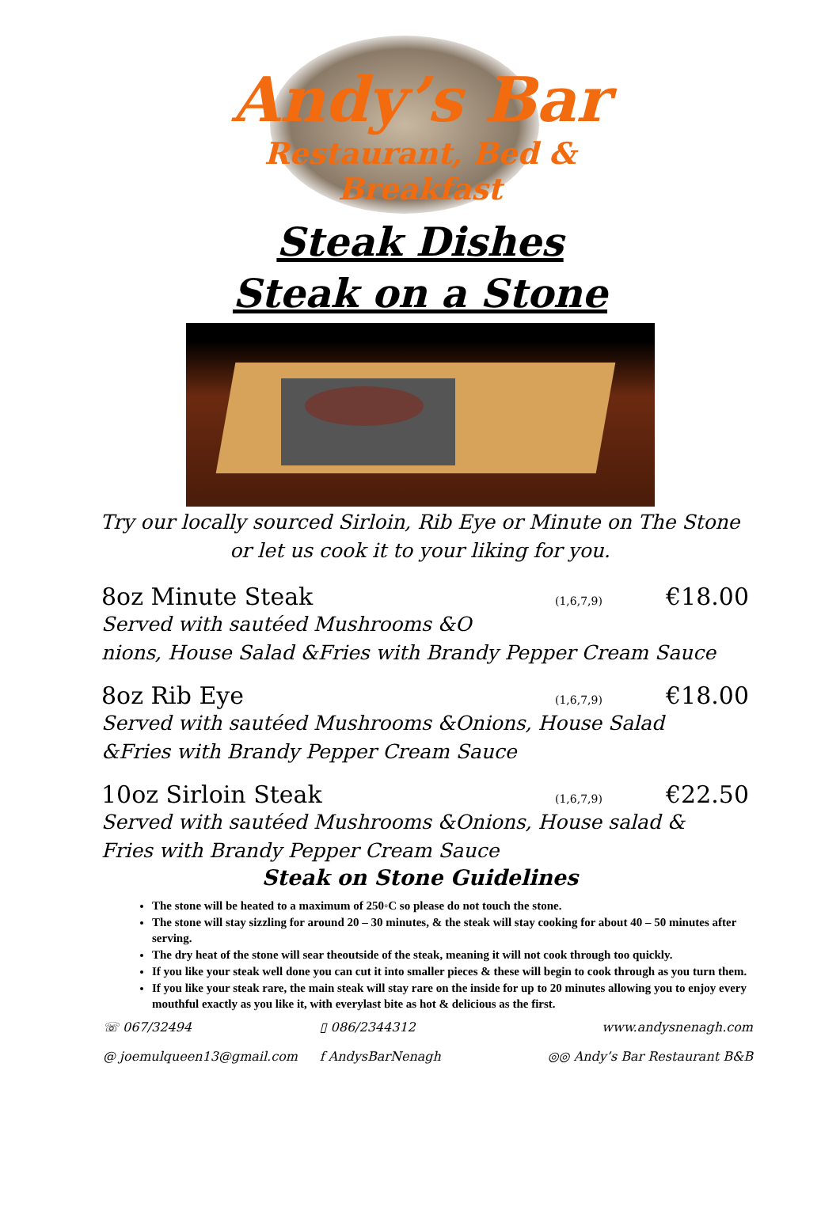Andy’s Bar
Restaurant, Bed & Breakfast
Steak Dishes
Steak on a Stone
Try our locally sourced Sirloin, Rib Eye or Minute on The Stone
or let us cook it to your liking for you.
8oz Minute Steak (1,6,7,9) €18.00
Served with sautéed Mushrooms &O
nions, House Salad &Fries with Brandy Pepper Cream Sauce
8oz Rib Eye (1,6,7,9) €18.00
Served with sautéed Mushrooms &Onions, House Salad &Fries with Brandy Pepper Cream Sauce
10oz Sirloin Steak (1,6,7,9) €22.50
Served with sautéed Mushrooms &Onions, House salad & Fries with Brandy Pepper Cream Sauce
Steak on Stone Guidelines
The stone will be heated to a maximum of 250◦C so please do not touch the stone.
The stone will stay sizzling for around 20 – 30 minutes, & the steak will stay cooking for about 40 – 50 minutes after serving.
The dry heat of the stone will sear theoutside of the steak, meaning it will not cook through too quickly.
If you like your steak well done you can cut it into smaller pieces & these will begin to cook through as you turn them.
If you like your steak rare, the main steak will stay rare on the inside for up to 20 minutes allowing you to enjoy every mouthful exactly as you like it, with everylast bite as hot & delicious as the first.
☏ 067/32494
▯ 086/2344312
www.andysnenagh.com
@ joemulqueen13@gmail.com
f AndysBarNenagh
◎◎ Andy’s Bar Restaurant B&B